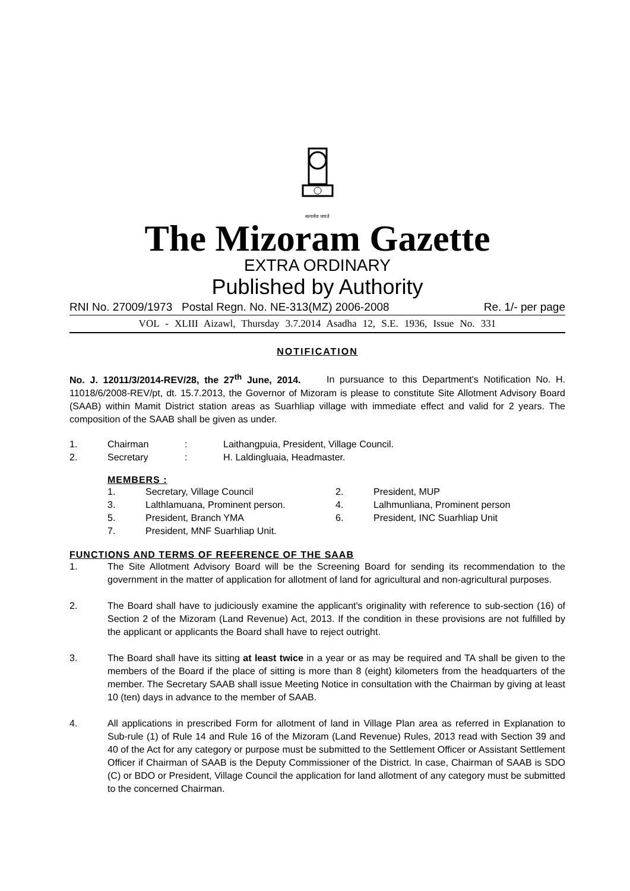सत्यमेव जयते
The Mizoram Gazette
EXTRA ORDINARY
Published by Authority
RNI No. 27009/1973 Postal Regn. No. NE-313(MZ) 2006-2008 Re. 1/- per page
VOL - XLIII Aizawl, Thursday 3.7.2014 Asadha 12, S.E. 1936, Issue No. 331
NOTIFICATION
No. J. 12011/3/2014-REV/28, the 27<sup>th</sup> June, 2014. In pursuance to this Department's Notification No. H. 11018/6/2008-REV/pt, dt. 15.7.2013, the Governor of Mizoram is please to constitute Site Allotment Advisory Board (SAAB) within Mamit District station areas as Suarhliap village with immediate effect and valid for 2 years. The composition of the SAAB shall be given as under.
1. Chairman: Laithangpuia, President, Village Council.
2. Secretary: H. Laldingluaia, Headmaster.
MEMBERS :
1. Secretary, Village Council 2. President, MUP 3. Lalthlamuana, Prominent person. 4. Lalhmunliana, Prominent person 5. President, Branch YMA 6. President, INC Suarhliap Unit 7. President, MNF Suarhliap Unit.
FUNCTIONS AND TERMS OF REFERENCE OF THE SAAB
1. The Site Allotment Advisory Board will be the Screening Board for sending its recommendation to the government in the matter of application for allotment of land for agricultural and non-agricultural purposes.
2. The Board shall have to judiciously examine the applicant's originality with reference to sub-section (16) of Section 2 of the Mizoram (Land Revenue) Act, 2013. If the condition in these provisions are not fulfilled by the applicant or applicants the Board shall have to reject outright.
3. The Board shall have its sitting at least twice in a year or as may be required and TA shall be given to the members of the Board if the place of sitting is more than 8 (eight) kilometers from the headquarters of the member. The Secretary SAAB shall issue Meeting Notice in consultation with the Chairman by giving at least 10 (ten) days in advance to the member of SAAB.
4. All applications in prescribed Form for allotment of land in Village Plan area as referred in Explanation to Sub-rule (1) of Rule 14 and Rule 16 of the Mizoram (Land Revenue) Rules, 2013 read with Section 39 and 40 of the Act for any category or purpose must be submitted to the Settlement Officer or Assistant Settlement Officer if Chairman of SAAB is the Deputy Commissioner of the District. In case, Chairman of SAAB is SDO (C) or BDO or President, Village Council the application for land allotment of any category must be submitted to the concerned Chairman.